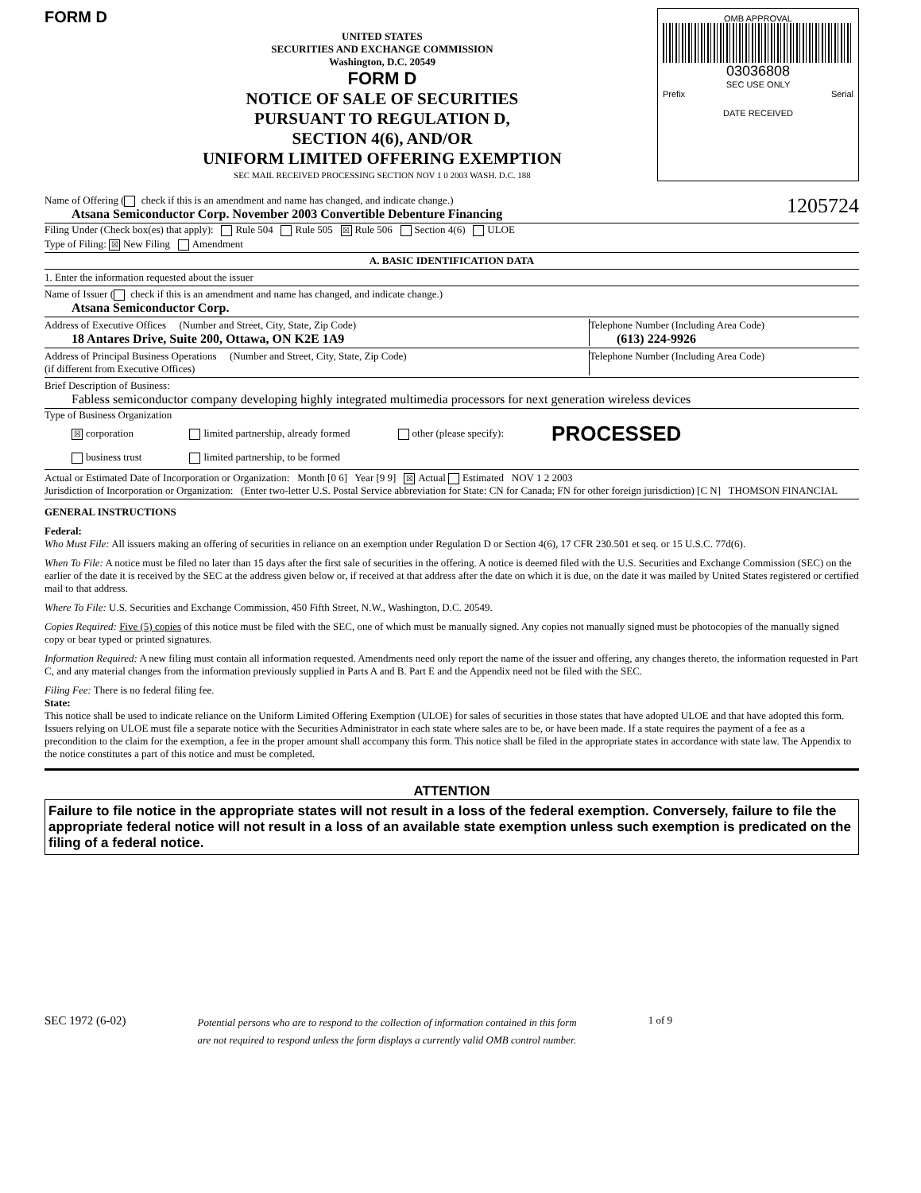FORM D
UNITED STATES
SECURITIES AND EXCHANGE COMMISSION
Washington, D.C. 20549
FORM D
NOTICE OF SALE OF SECURITIES
PURSUANT TO REGULATION D,
SECTION 4(6), AND/OR
UNIFORM LIMITED OFFERING EXEMPTION
SEC MAIL RECEIVED PROCESSING SECTION NOV 1 0 2003 WASH. D.C. 188
OMB APPROVAL
03036808
SEC USE ONLY
Prefix Serial
DATE RECEIVED
Name of Offering ( check if this is an amendment and name has changed, and indicate change.) 1205724
Atsana Semiconductor Corp. November 2003 Convertible Debenture Financing
Filing Under (Check box(es) that apply): Rule 504 Rule 505 ☒ Rule 506 Section 4(6) ULOE
Type of Filing: ☒ New Filing Amendment
A. BASIC IDENTIFICATION DATA
1. Enter the information requested about the issuer
Name of Issuer ( check if this is an amendment and name has changed, and indicate change.)
Atsana Semiconductor Corp.
Address of Executive Offices (Number and Street, City, State, Zip Code)
18 Antares Drive, Suite 200, Ottawa, ON K2E 1A9
Telephone Number (Including Area Code)
(613) 224-9926
Address of Principal Business Operations (Number and Street, City, State, Zip Code)
(if different from Executive Offices)
Telephone Number (Including Area Code)
Brief Description of Business:
Fabless semiconductor company developing highly integrated multimedia processors for next generation wireless devices
Type of Business Organization
☒ corporation
business trust
limited partnership, already formed
limited partnership, to be formed
other (please specify):
PROCESSED
Actual or Estimated Date of Incorporation or Organization: Month [0 6] Year [9 9] ☒ Actual Estimated NOV 1 2 2003
Jurisdiction of Incorporation or Organization: (Enter two-letter U.S. Postal Service abbreviation for State: CN for Canada; FN for other foreign jurisdiction) [C N] THOMSON FINANCIAL
GENERAL INSTRUCTIONS
Federal:
Who Must File: All issuers making an offering of securities in reliance on an exemption under Regulation D or Section 4(6), 17 CFR 230.501 et seq. or 15 U.S.C. 77d(6).
When To File: A notice must be filed no later than 15 days after the first sale of securities in the offering. A notice is deemed filed with the U.S. Securities and Exchange Commission (SEC) on the earlier of the date it is received by the SEC at the address given below or, if received at that address after the date on which it is due, on the date it was mailed by United States registered or certified mail to that address.
Where To File: U.S. Securities and Exchange Commission, 450 Fifth Street, N.W., Washington, D.C. 20549.
Copies Required: Five (5) copies of this notice must be filed with the SEC, one of which must be manually signed. Any copies not manually signed must be photocopies of the manually signed copy or bear typed or printed signatures.
Information Required: A new filing must contain all information requested. Amendments need only report the name of the issuer and offering, any changes thereto, the information requested in Part C, and any material changes from the information previously supplied in Parts A and B. Part E and the Appendix need not be filed with the SEC.
Filing Fee: There is no federal filing fee.
State:
This notice shall be used to indicate reliance on the Uniform Limited Offering Exemption (ULOE) for sales of securities in those states that have adopted ULOE and that have adopted this form. Issuers relying on ULOE must file a separate notice with the Securities Administrator in each state where sales are to be, or have been made. If a state requires the payment of a fee as a precondition to the claim for the exemption, a fee in the proper amount shall accompany this form. This notice shall be filed in the appropriate states in accordance with state law. The Appendix to the notice constitutes a part of this notice and must be completed.
ATTENTION
Failure to file notice in the appropriate states will not result in a loss of the federal exemption. Conversely, failure to file the appropriate federal notice will not result in a loss of an available state exemption unless such exemption is predicated on the filing of a federal notice.
SEC 1972 (6-02)
Potential persons who are to respond to the collection of information contained in this form
are not required to respond unless the form displays a currently valid OMB control number.
1 of 9